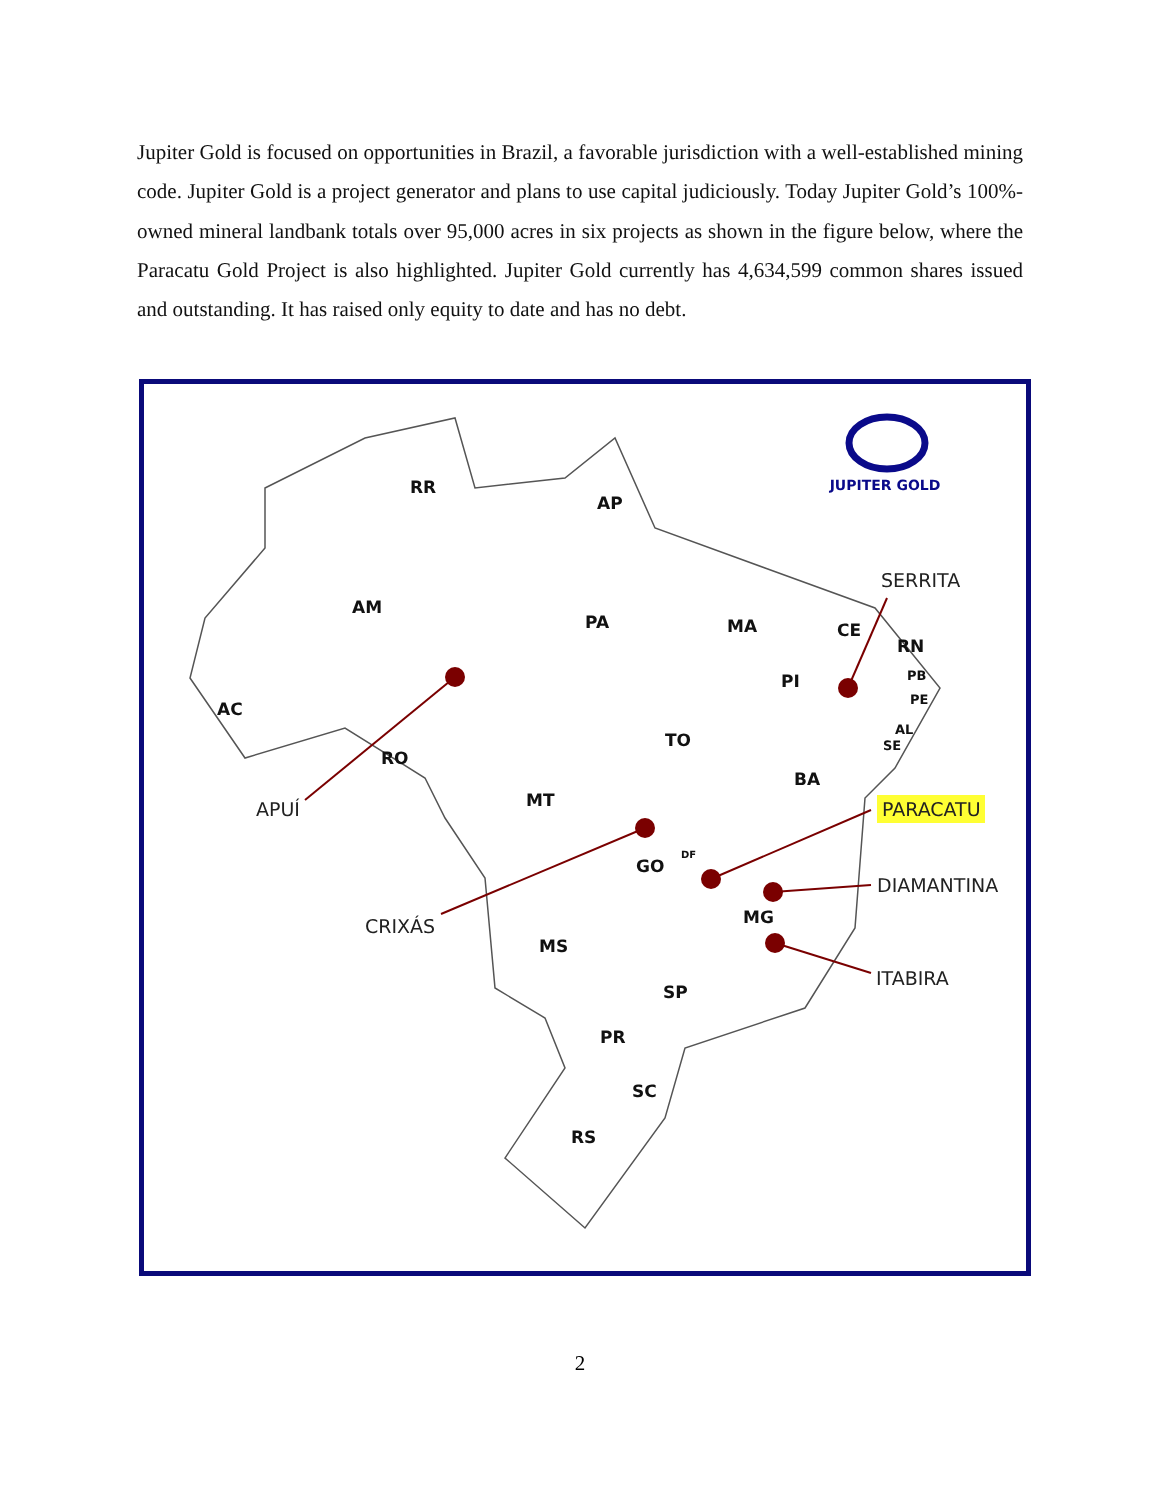Jupiter Gold is focused on opportunities in Brazil, a favorable jurisdiction with a well-established mining code. Jupiter Gold is a project generator and plans to use capital judiciously. Today Jupiter Gold’s 100%-owned mineral landbank totals over 95,000 acres in six projects as shown in the figure below, where the Paracatu Gold Project is also highlighted. Jupiter Gold currently has 4,634,599 common shares issued and outstanding. It has raised only equity to date and has no debt.
RR
AP
AM
PA
MA
CE
RN
PI
PB
PE
AC
TO
AL
SE
RO
BA
MT
GO
DF
MG
MS
SP
PR
SC
RS
JUPITER GOLD
SERRITA
APUÍ
PARACATU
DIAMANTINA
CRIXÁS
ITABIRA
2